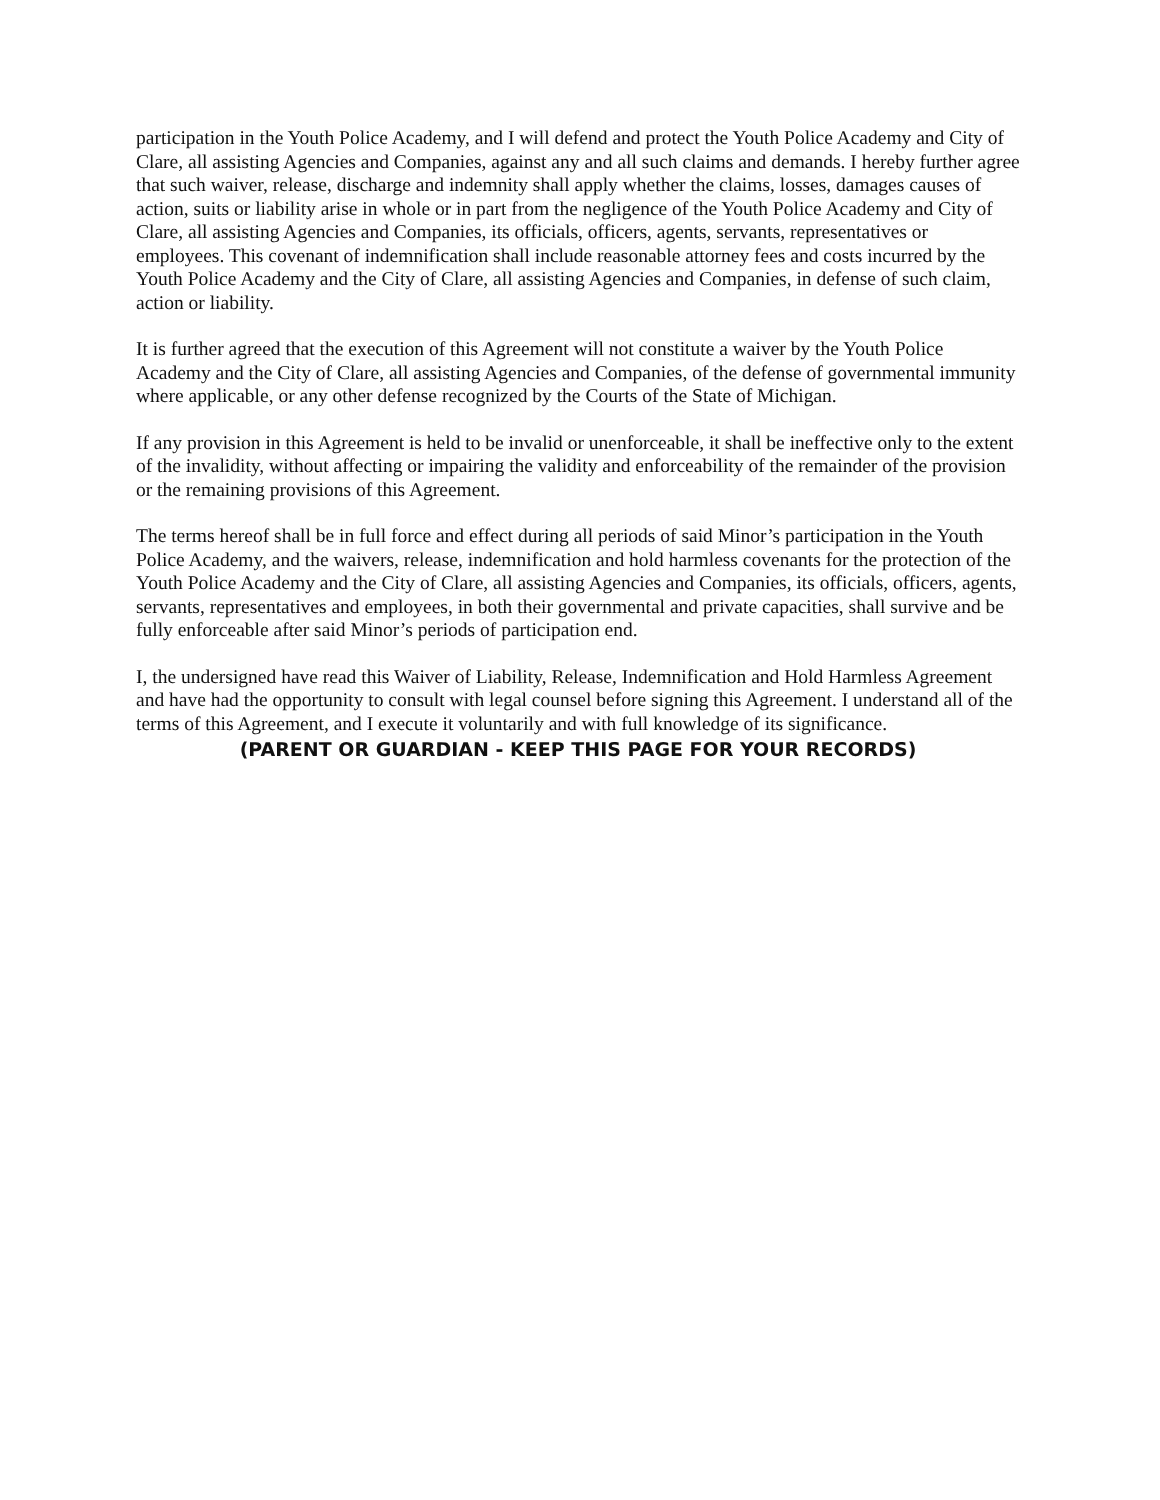participation in the Youth Police Academy, and I will defend and protect the Youth Police Academy and City of Clare, all assisting Agencies and Companies, against any and all such claims and demands. I hereby further agree that such waiver, release, discharge and indemnity shall apply whether the claims, losses, damages causes of action, suits or liability arise in whole or in part from the negligence of the Youth Police Academy and City of Clare, all assisting Agencies and Companies, its officials, officers, agents, servants, representatives or employees. This covenant of indemnification shall include reasonable attorney fees and costs incurred by the Youth Police Academy and the City of Clare, all assisting Agencies and Companies, in defense of such claim, action or liability.
It is further agreed that the execution of this Agreement will not constitute a waiver by the Youth Police Academy and the City of Clare, all assisting Agencies and Companies, of the defense of governmental immunity where applicable, or any other defense recognized by the Courts of the State of Michigan.
If any provision in this Agreement is held to be invalid or unenforceable, it shall be ineffective only to the extent of the invalidity, without affecting or impairing the validity and enforceability of the remainder of the provision or the remaining provisions of this Agreement.
The terms hereof shall be in full force and effect during all periods of said Minor’s participation in the Youth Police Academy, and the waivers, release, indemnification and hold harmless covenants for the protection of the Youth Police Academy and the City of Clare, all assisting Agencies and Companies, its officials, officers, agents, servants, representatives and employees, in both their governmental and private capacities, shall survive and be fully enforceable after said Minor’s periods of participation end.
I, the undersigned have read this Waiver of Liability, Release, Indemnification and Hold Harmless Agreement and have had the opportunity to consult with legal counsel before signing this Agreement. I understand all of the terms of this Agreement, and I execute it voluntarily and with full knowledge of its significance.
(PARENT OR GUARDIAN - KEEP THIS PAGE FOR YOUR RECORDS)